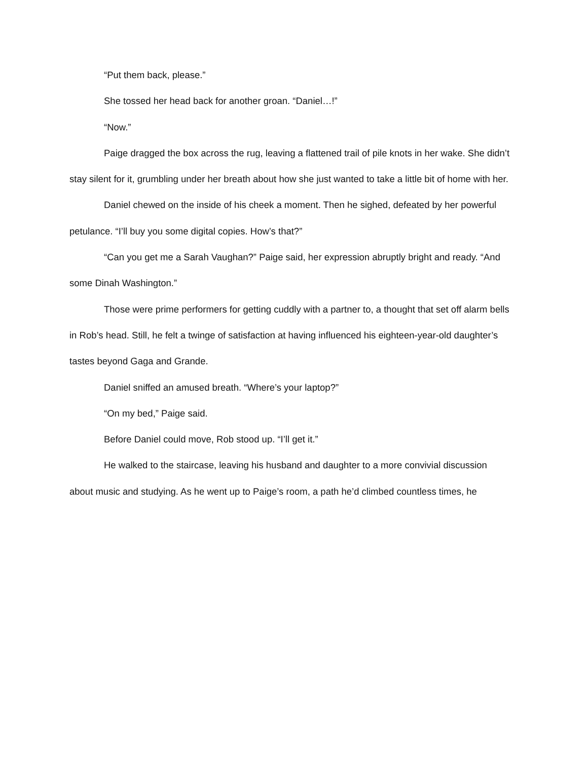“Put them back, please.”
She tossed her head back for another groan. “Daniel…!”
“Now.”
Paige dragged the box across the rug, leaving a flattened trail of pile knots in her wake. She didn’t stay silent for it, grumbling under her breath about how she just wanted to take a little bit of home with her.
Daniel chewed on the inside of his cheek a moment. Then he sighed, defeated by her powerful petulance. “I’ll buy you some digital copies. How’s that?”
“Can you get me a Sarah Vaughan?” Paige said, her expression abruptly bright and ready. “And some Dinah Washington.”
Those were prime performers for getting cuddly with a partner to, a thought that set off alarm bells in Rob’s head. Still, he felt a twinge of satisfaction at having influenced his eighteen-year-old daughter’s tastes beyond Gaga and Grande.
Daniel sniffed an amused breath. “Where’s your laptop?”
“On my bed,” Paige said.
Before Daniel could move, Rob stood up. “I’ll get it.”
He walked to the staircase, leaving his husband and daughter to a more convivial discussion about music and studying. As he went up to Paige’s room, a path he’d climbed countless times, he